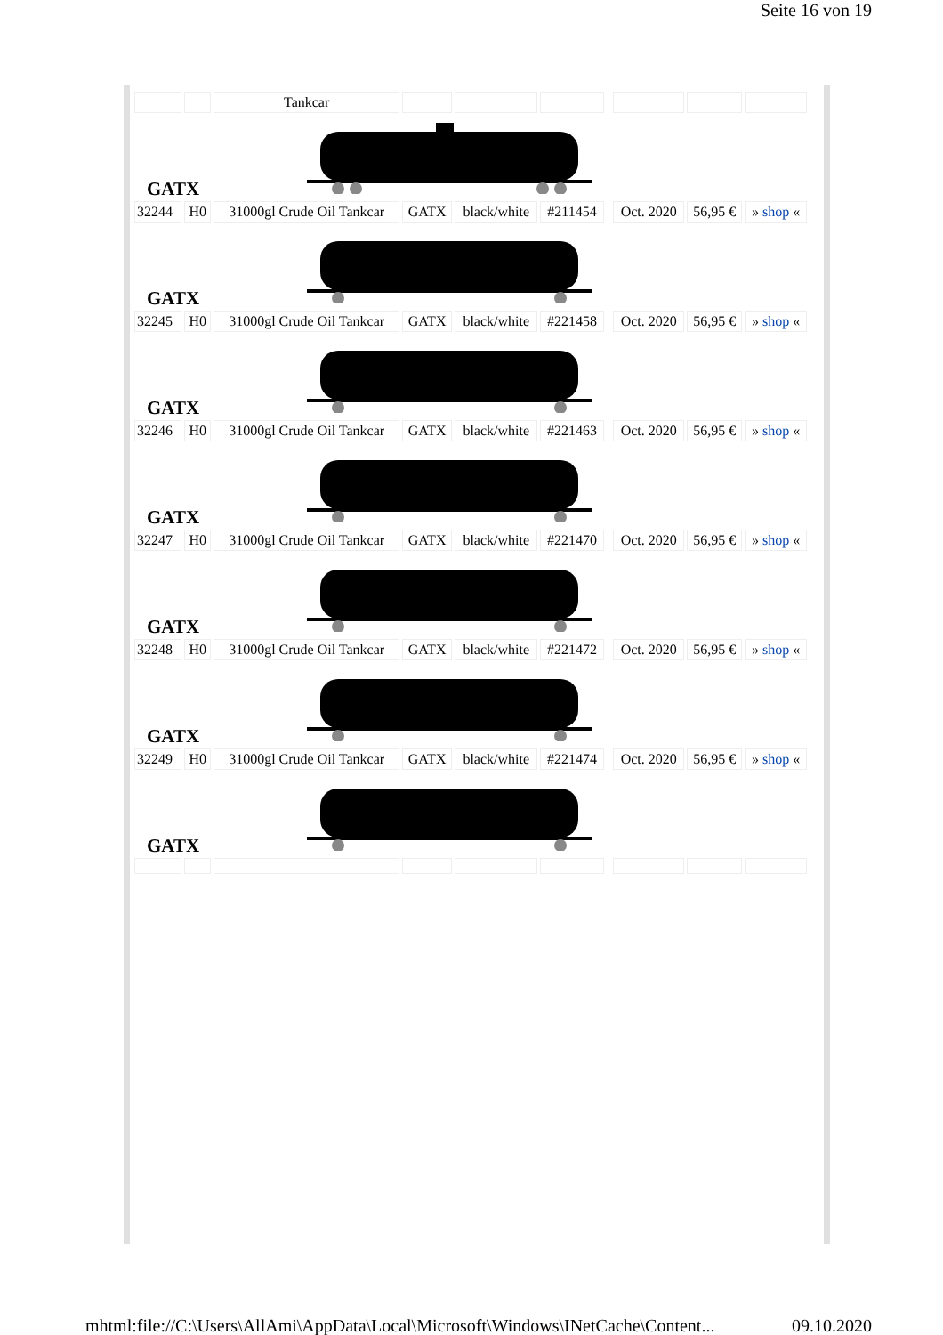Seite 16 von 19
| | | Tankcar | | | | | | | |
| GATX | | | | | | | | | |
| 32244 | H0 | 31000gl Crude Oil Tankcar | GATX | black/white | #211454 | | Oct. 2020 | 56,95 € | » shop « |
| GATX | | | | | | | | | |
| 32245 | H0 | 31000gl Crude Oil Tankcar | GATX | black/white | #221458 | | Oct. 2020 | 56,95 € | » shop « |
| GATX | | | | | | | | | |
| 32246 | H0 | 31000gl Crude Oil Tankcar | GATX | black/white | #221463 | | Oct. 2020 | 56,95 € | » shop « |
| GATX | | | | | | | | | |
| 32247 | H0 | 31000gl Crude Oil Tankcar | GATX | black/white | #221470 | | Oct. 2020 | 56,95 € | » shop « |
| GATX | | | | | | | | | |
| 32248 | H0 | 31000gl Crude Oil Tankcar | GATX | black/white | #221472 | | Oct. 2020 | 56,95 € | » shop « |
| GATX | | | | | | | | | |
| 32249 | H0 | 31000gl Crude Oil Tankcar | GATX | black/white | #221474 | | Oct. 2020 | 56,95 € | » shop « |
| GATX | | | | | | | | | |
mhtml:file://C:\Users\AllAmi\AppData\Local\Microsoft\Windows\INetCache\Content... 09.10.2020